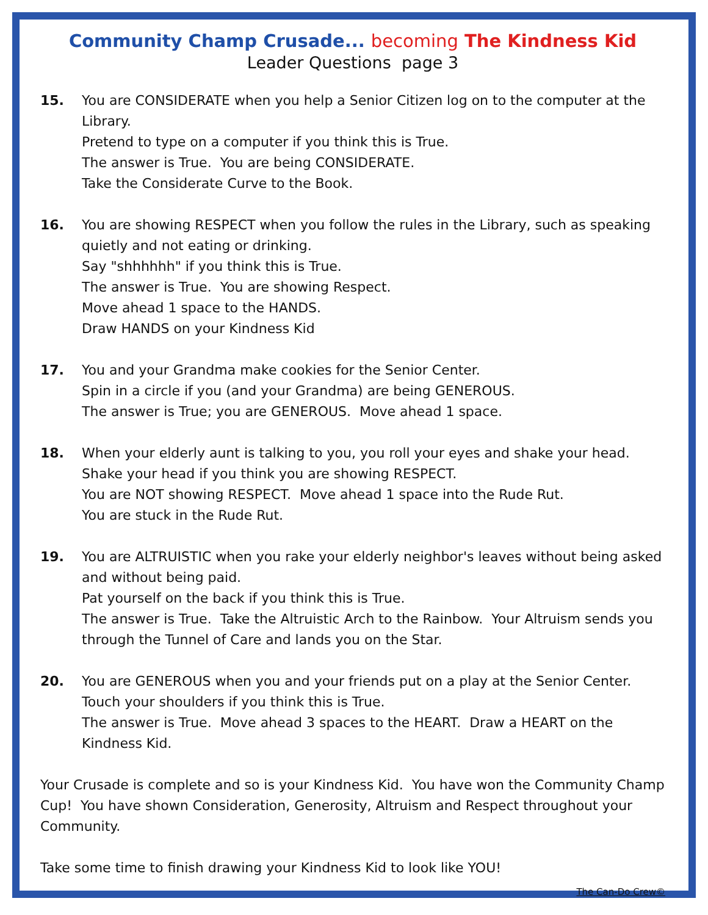Community Champ Crusade... becoming The Kindness Kid
Leader Questions page 3
15. You are CONSIDERATE when you help a Senior Citizen log on to the computer at the Library.
Pretend to type on a computer if you think this is True.
The answer is True. You are being CONSIDERATE.
Take the Considerate Curve to the Book.
16. You are showing RESPECT when you follow the rules in the Library, such as speaking quietly and not eating or drinking.
Say "shhhhhh" if you think this is True.
The answer is True. You are showing Respect.
Move ahead 1 space to the HANDS.
Draw HANDS on your Kindness Kid
17. You and your Grandma make cookies for the Senior Center.
Spin in a circle if you (and your Grandma) are being GENEROUS.
The answer is True; you are GENEROUS. Move ahead 1 space.
18. When your elderly aunt is talking to you, you roll your eyes and shake your head.
Shake your head if you think you are showing RESPECT.
You are NOT showing RESPECT. Move ahead 1 space into the Rude Rut.
You are stuck in the Rude Rut.
19. You are ALTRUISTIC when you rake your elderly neighbor's leaves without being asked and without being paid.
Pat yourself on the back if you think this is True.
The answer is True. Take the Altruistic Arch to the Rainbow. Your Altruism sends you through the Tunnel of Care and lands you on the Star.
20. You are GENEROUS when you and your friends put on a play at the Senior Center.
Touch your shoulders if you think this is True.
The answer is True. Move ahead 3 spaces to the HEART. Draw a HEART on the Kindness Kid.
Your Crusade is complete and so is your Kindness Kid. You have won the Community Champ Cup! You have shown Consideration, Generosity, Altruism and Respect throughout your Community.
Take some time to finish drawing your Kindness Kid to look like YOU!
The Can-Do Crew©